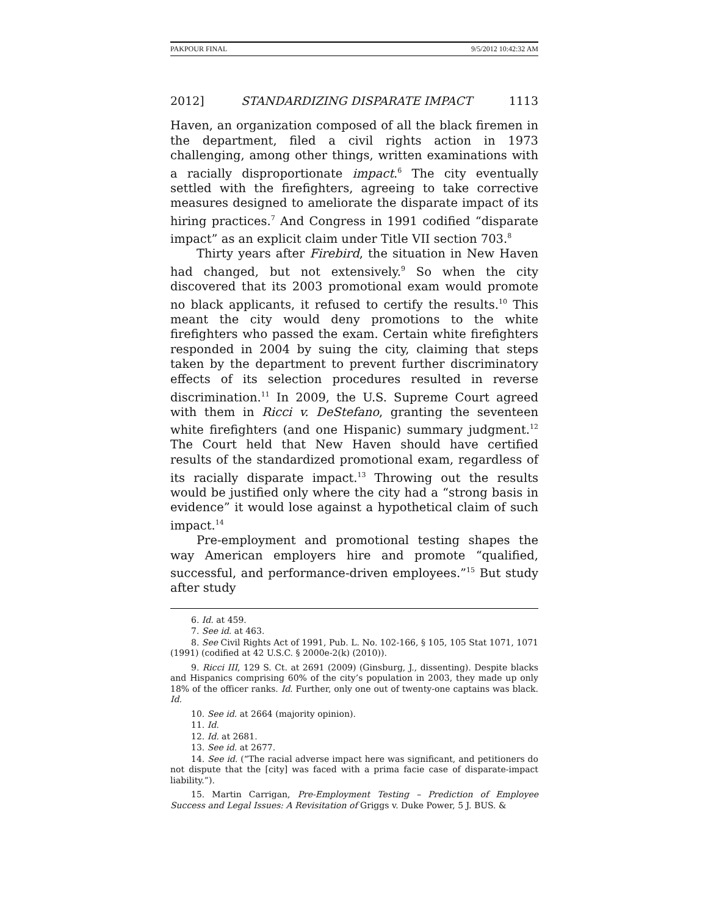PAKPOUR FINAL 9/5/2012 10:42:32 AM
2012] STANDARDIZING DISPARATE IMPACT 1113
Haven, an organization composed of all the black firemen in the department, filed a civil rights action in 1973 challenging, among other things, written examinations with a racially disproportionate impact.<sup>6</sup> The city eventually settled with the firefighters, agreeing to take corrective measures designed to ameliorate the disparate impact of its hiring practices.<sup>7</sup> And Congress in 1991 codified “disparate impact” as an explicit claim under Title VII section 703.<sup>8</sup>
Thirty years after Firebird, the situation in New Haven had changed, but not extensively.<sup>9</sup> So when the city discovered that its 2003 promotional exam would promote no black applicants, it refused to certify the results.<sup>10</sup> This meant the city would deny promotions to the white firefighters who passed the exam. Certain white firefighters responded in 2004 by suing the city, claiming that steps taken by the department to prevent further discriminatory effects of its selection procedures resulted in reverse discrimination.<sup>11</sup> In 2009, the U.S. Supreme Court agreed with them in Ricci v. DeStefano, granting the seventeen white firefighters (and one Hispanic) summary judgment.<sup>12</sup> The Court held that New Haven should have certified results of the standardized promotional exam, regardless of its racially disparate impact.<sup>13</sup> Throwing out the results would be justified only where the city had a “strong basis in evidence” it would lose against a hypothetical claim of such impact.<sup>14</sup>
Pre-employment and promotional testing shapes the way American employers hire and promote “qualified, successful, and performance-driven employees.”<sup>15</sup> But study after study
6. Id. at 459.
7. See id. at 463.
8. See Civil Rights Act of 1991, Pub. L. No. 102-166, § 105, 105 Stat 1071, 1071 (1991) (codified at 42 U.S.C. § 2000e-2(k) (2010)).
9. Ricci III, 129 S. Ct. at 2691 (2009) (Ginsburg, J., dissenting). Despite blacks and Hispanics comprising 60% of the city’s population in 2003, they made up only 18% of the officer ranks. Id. Further, only one out of twenty-one captains was black. Id.
10. See id. at 2664 (majority opinion).
11. Id.
12. Id. at 2681.
13. See id. at 2677.
14. See id. (“The racial adverse impact here was significant, and petitioners do not dispute that the [city] was faced with a prima facie case of disparate-impact liability.”).
15. Martin Carrigan, Pre-Employment Testing – Prediction of Employee Success and Legal Issues: A Revisitation of Griggs v. Duke Power, 5 J. BUS. &